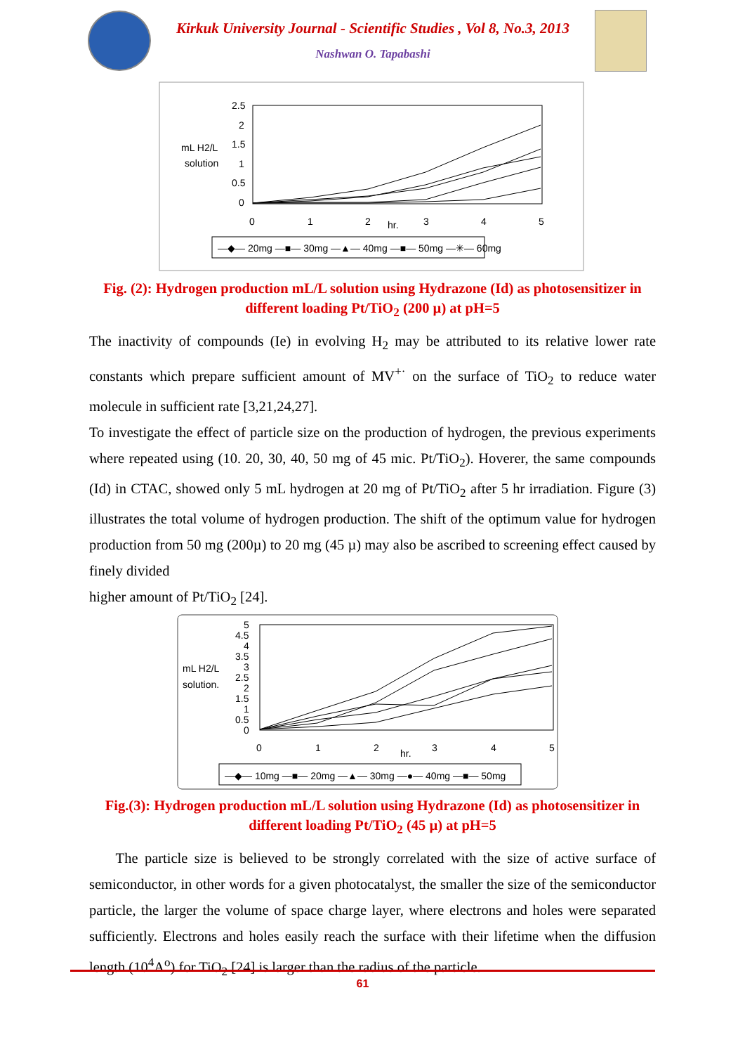Kirkuk University Journal - Scientific Studies , Vol 8, No.3, 2013
Nashwan O. Tapabashi
2.5
2
1.5
1
0.5
0
mL H2/L
solution
0
1
2
hr.
3
4
5
—◆— 20mg —■— 30mg —▲— 40mg —■— 50mg —✳— 60mg
Fig. (2): Hydrogen production mL/L solution using Hydrazone (Id) as photosensitizer in
different loading Pt/TiO<sub>2</sub> (200 µ) at pH=5
The inactivity of compounds (Ie) in evolving H<sub>2</sub> may be attributed to its relative lower rate constants which prepare sufficient amount of MV<sup>+·</sup> on the surface of TiO<sub>2</sub> to reduce water molecule in sufficient rate [3,21,24,27].
To investigate the effect of particle size on the production of hydrogen, the previous experiments where repeated using (10. 20, 30, 40, 50 mg of 45 mic. Pt/TiO<sub>2</sub>). Hoverer, the same compounds (Id) in CTAC, showed only 5 mL hydrogen at 20 mg of Pt/TiO<sub>2</sub> after 5 hr irradiation. Figure (3) illustrates the total volume of hydrogen production. The shift of the optimum value for hydrogen production from 50 mg (200µ) to 20 mg (45 µ) may also be ascribed to screening effect caused by finely divided
higher amount of Pt/TiO<sub>2</sub> [24].
5
4.5
4
3.5
3
2.5
2
1.5
1
0.5
0
mL H2/L
solution.
0
1
2
hr.
3
4
5
—◆— 10mg —■— 20mg —▲— 30mg —●— 40mg —■— 50mg
Fig.(3): Hydrogen production mL/L solution using Hydrazone (Id) as photosensitizer in
different loading Pt/TiO<sub>2</sub> (45 µ) at pH=5
The particle size is believed to be strongly correlated with the size of active surface of semiconductor, in other words for a given photocatalyst, the smaller the size of the semiconductor particle, the larger the volume of space charge layer, where electrons and holes were separated sufficiently. Electrons and holes easily reach the surface with their lifetime when the diffusion length (10<sup>4</sup>A<sup>o</sup>) for TiO<sub>2</sub> [24] is larger than the radius of the particle.
61